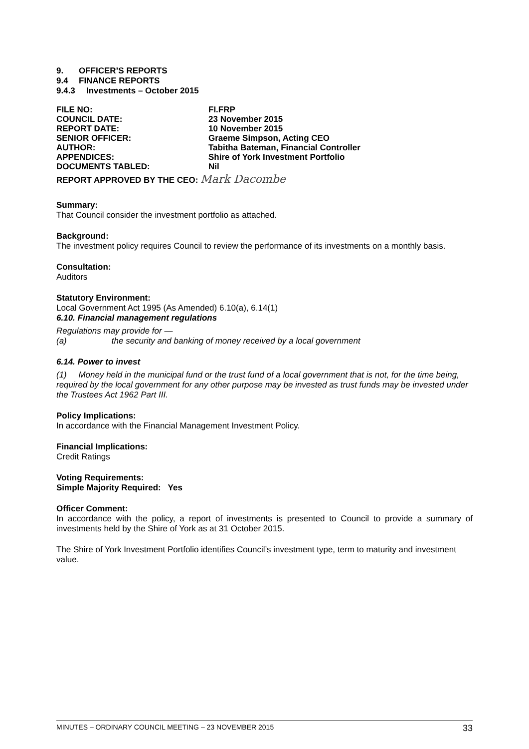9. OFFICER’S REPORTS
9.4 FINANCE REPORTS
9.4.3 Investments – October 2015
| FILE NO: | FI.FRP |
| COUNCIL DATE: | 23 November 2015 |
| REPORT DATE: | 10 November 2015 |
| SENIOR OFFICER: | Graeme Simpson, Acting CEO |
| AUTHOR: | Tabitha Bateman, Financial Controller |
| APPENDICES: | Shire of York Investment Portfolio |
| DOCUMENTS TABLED: | Nil |
REPORT APPROVED BY THE CEO: Mark Dacombe
Summary:
That Council consider the investment portfolio as attached.
Background:
The investment policy requires Council to review the performance of its investments on a monthly basis.
Consultation:
Auditors
Statutory Environment:
Local Government Act 1995 (As Amended) 6.10(a), 6.14(1)
6.10. Financial management regulations
Regulations may provide for —
(a) the security and banking of money received by a local government
6.14. Power to invest
(1) Money held in the municipal fund or the trust fund of a local government that is not, for the time being, required by the local government for any other purpose may be invested as trust funds may be invested under the Trustees Act 1962 Part III.
Policy Implications:
In accordance with the Financial Management Investment Policy.
Financial Implications:
Credit Ratings
Voting Requirements:
Simple Majority Required: Yes
Officer Comment:
In accordance with the policy, a report of investments is presented to Council to provide a summary of investments held by the Shire of York as at 31 October 2015.
The Shire of York Investment Portfolio identifies Council’s investment type, term to maturity and investment value.
MINUTES – ORDINARY COUNCIL MEETING – 23 NOVEMBER 2015 33